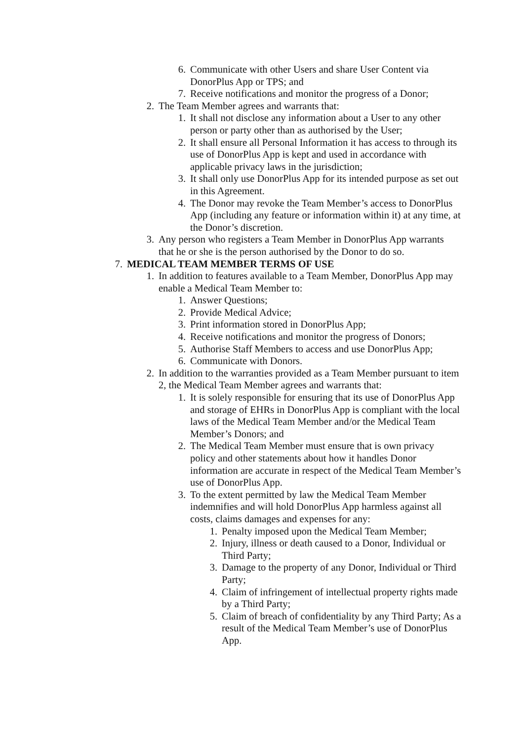6. Communicate with other Users and share User Content via DonorPlus App or TPS; and
7. Receive notifications and monitor the progress of a Donor;
2. The Team Member agrees and warrants that:
1. It shall not disclose any information about a User to any other person or party other than as authorised by the User;
2. It shall ensure all Personal Information it has access to through its use of DonorPlus App is kept and used in accordance with applicable privacy laws in the jurisdiction;
3. It shall only use DonorPlus App for its intended purpose as set out in this Agreement.
4. The Donor may revoke the Team Member’s access to DonorPlus App (including any feature or information within it) at any time, at the Donor’s discretion.
3. Any person who registers a Team Member in DonorPlus App warrants that he or she is the person authorised by the Donor to do so.
7. MEDICAL TEAM MEMBER TERMS OF USE
1. In addition to features available to a Team Member, DonorPlus App may enable a Medical Team Member to:
1. Answer Questions;
2. Provide Medical Advice;
3. Print information stored in DonorPlus App;
4. Receive notifications and monitor the progress of Donors;
5. Authorise Staff Members to access and use DonorPlus App;
6. Communicate with Donors.
2. In addition to the warranties provided as a Team Member pursuant to item 2, the Medical Team Member agrees and warrants that:
1. It is solely responsible for ensuring that its use of DonorPlus App and storage of EHRs in DonorPlus App is compliant with the local laws of the Medical Team Member and/or the Medical Team Member’s Donors; and
2. The Medical Team Member must ensure that is own privacy policy and other statements about how it handles Donor information are accurate in respect of the Medical Team Member’s use of DonorPlus App.
3. To the extent permitted by law the Medical Team Member indemnifies and will hold DonorPlus App harmless against all costs, claims damages and expenses for any:
1. Penalty imposed upon the Medical Team Member;
2. Injury, illness or death caused to a Donor, Individual or Third Party;
3. Damage to the property of any Donor, Individual or Third Party;
4. Claim of infringement of intellectual property rights made by a Third Party;
5. Claim of breach of confidentiality by any Third Party; As a result of the Medical Team Member’s use of DonorPlus App.